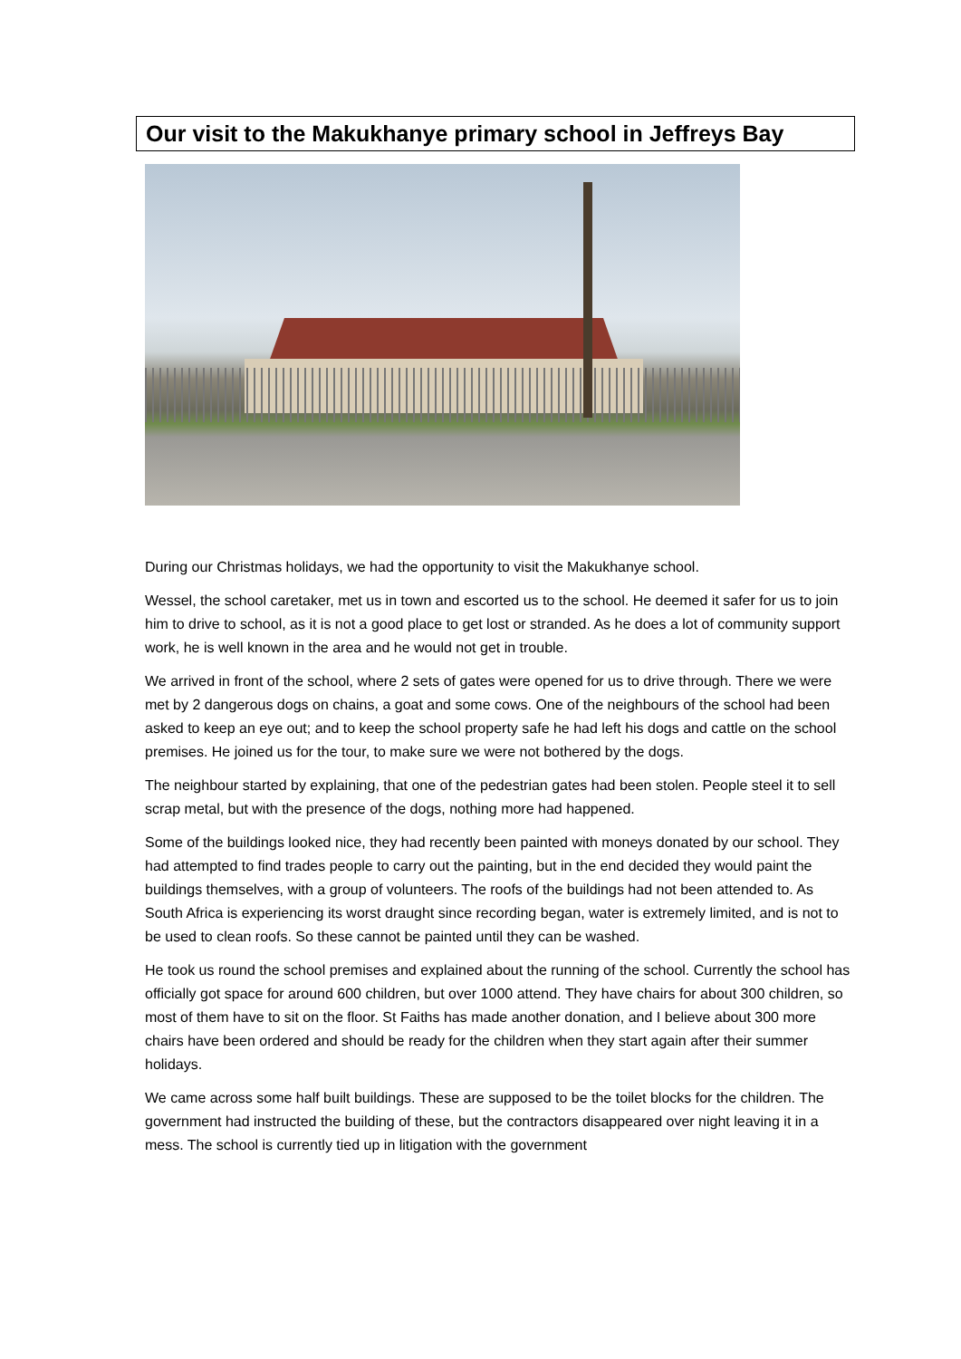Our visit to the Makukhanye primary school in Jeffreys Bay
During our Christmas holidays, we had the opportunity to visit the Makukhanye school.
Wessel, the school caretaker, met us in town and escorted us to the school. He deemed it safer for us to join him to drive to school, as it is not a good place to get lost or stranded. As he does a lot of community support work, he is well known in the area and he would not get in trouble.
We arrived in front of the school, where 2 sets of gates were opened for us to drive through. There we were met by 2 dangerous dogs on chains, a goat and some cows. One of the neighbours of the school had been asked to keep an eye out; and to keep the school property safe he had left his dogs and cattle on the school premises. He joined us for the tour, to make sure we were not bothered by the dogs.
The neighbour started by explaining, that one of the pedestrian gates had been stolen. People steel it to sell scrap metal, but with the presence of the dogs, nothing more had happened.
Some of the buildings looked nice, they had recently been painted with moneys donated by our school. They had attempted to find trades people to carry out the painting, but in the end decided they would paint the buildings themselves, with a group of volunteers. The roofs of the buildings had not been attended to. As South Africa is experiencing its worst draught since recording began, water is extremely limited, and is not to be used to clean roofs. So these cannot be painted until they can be washed.
He took us round the school premises and explained about the running of the school. Currently the school has officially got space for around 600 children, but over 1000 attend. They have chairs for about 300 children, so most of them have to sit on the floor. St Faiths has made another donation, and I believe about 300 more chairs have been ordered and should be ready for the children when they start again after their summer holidays.
We came across some half built buildings. These are supposed to be the toilet blocks for the children. The government had instructed the building of these, but the contractors disappeared over night leaving it in a mess. The school is currently tied up in litigation with the government